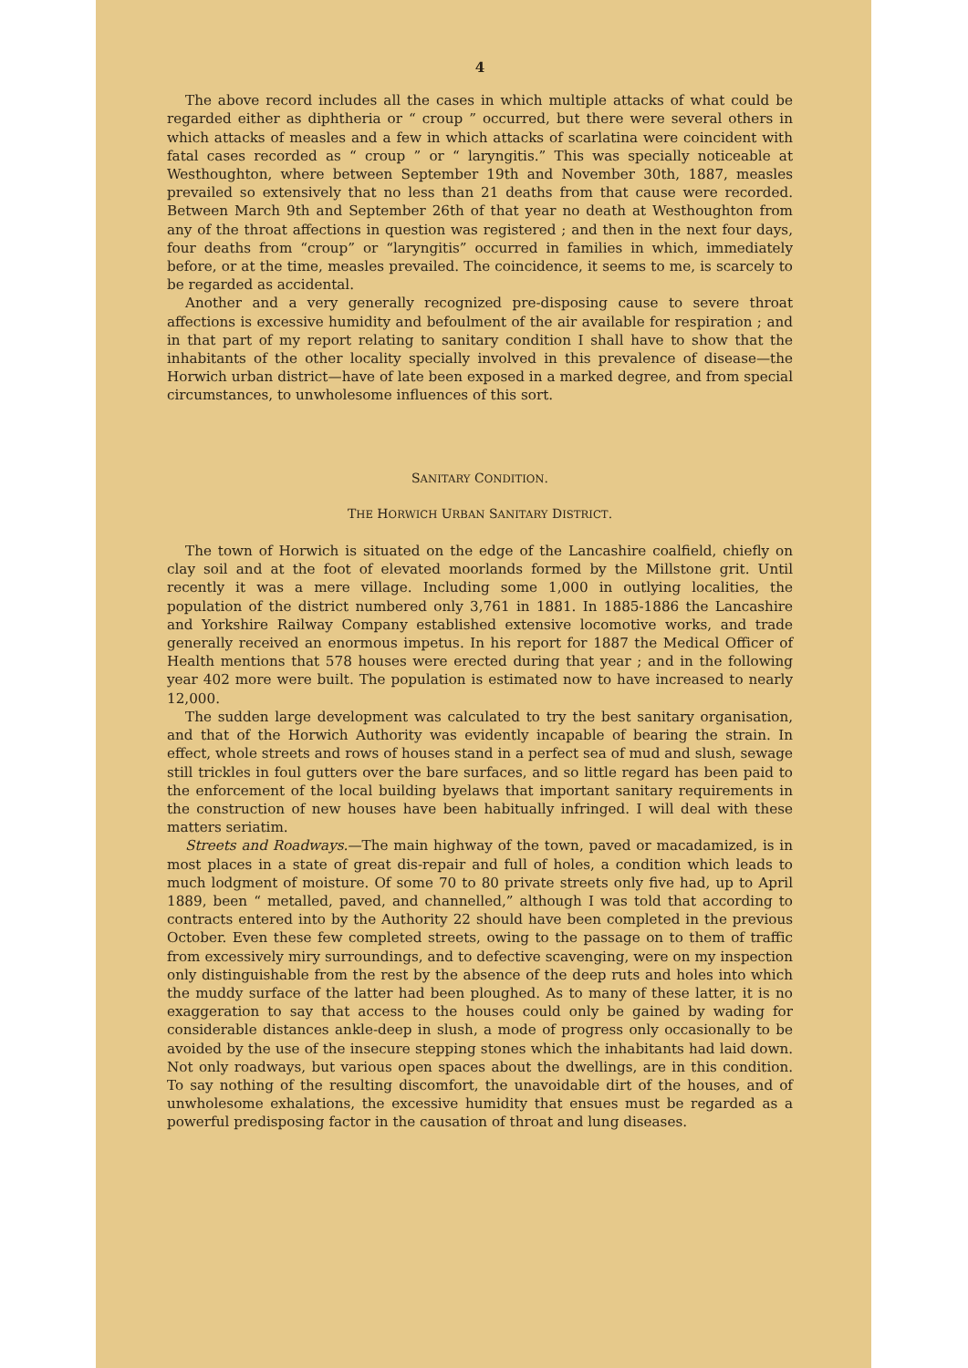4
The above record includes all the cases in which multiple attacks of what could be regarded either as diphtheria or “ croup ” occurred, but there were several others in which attacks of measles and a few in which attacks of scarlatina were coincident with fatal cases recorded as “ croup ” or “ laryngitis.” This was specially noticeable at Westhoughton, where between September 19th and November 30th, 1887, measles prevailed so extensively that no less than 21 deaths from that cause were recorded. Between March 9th and September 26th of that year no death at Westhoughton from any of the throat affections in question was registered ; and then in the next four days, four deaths from “croup” or “laryngitis” occurred in families in which, immediately before, or at the time, measles prevailed. The coincidence, it seems to me, is scarcely to be regarded as accidental.
Another and a very generally recognized pre-disposing cause to severe throat affections is excessive humidity and befoulment of the air available for respiration ; and in that part of my report relating to sanitary condition I shall have to show that the inhabitants of the other locality specially involved in this prevalence of disease—the Horwich urban district—have of late been exposed in a marked degree, and from special circumstances, to unwholesome influences of this sort.
SANITARY CONDITION.
THE HORWICH URBAN SANITARY DISTRICT.
The town of Horwich is situated on the edge of the Lancashire coalfield, chiefly on clay soil and at the foot of elevated moorlands formed by the Millstone grit. Until recently it was a mere village. Including some 1,000 in outlying localities, the population of the district numbered only 3,761 in 1881. In 1885-1886 the Lancashire and Yorkshire Railway Company established extensive locomotive works, and trade generally received an enormous impetus. In his report for 1887 the Medical Officer of Health mentions that 578 houses were erected during that year ; and in the following year 402 more were built. The population is estimated now to have increased to nearly 12,000.
The sudden large development was calculated to try the best sanitary organisation, and that of the Horwich Authority was evidently incapable of bearing the strain. In effect, whole streets and rows of houses stand in a perfect sea of mud and slush, sewage still trickles in foul gutters over the bare surfaces, and so little regard has been paid to the enforcement of the local building byelaws that important sanitary requirements in the construction of new houses have been habitually infringed. I will deal with these matters seriatim.
Streets and Roadways.—The main highway of the town, paved or macadamized, is in most places in a state of great dis-repair and full of holes, a condition which leads to much lodgment of moisture. Of some 70 to 80 private streets only five had, up to April 1889, been “ metalled, paved, and channelled,” although I was told that according to contracts entered into by the Authority 22 should have been completed in the previous October. Even these few completed streets, owing to the passage on to them of traffic from excessively miry surroundings, and to defective scavenging, were on my inspection only distinguishable from the rest by the absence of the deep ruts and holes into which the muddy surface of the latter had been ploughed. As to many of these latter, it is no exaggeration to say that access to the houses could only be gained by wading for considerable distances ankle-deep in slush, a mode of progress only occasionally to be avoided by the use of the insecure stepping stones which the inhabitants had laid down. Not only roadways, but various open spaces about the dwellings, are in this condition. To say nothing of the resulting discomfort, the unavoidable dirt of the houses, and of unwholesome exhalations, the excessive humidity that ensues must be regarded as a powerful predisposing factor in the causation of throat and lung diseases.